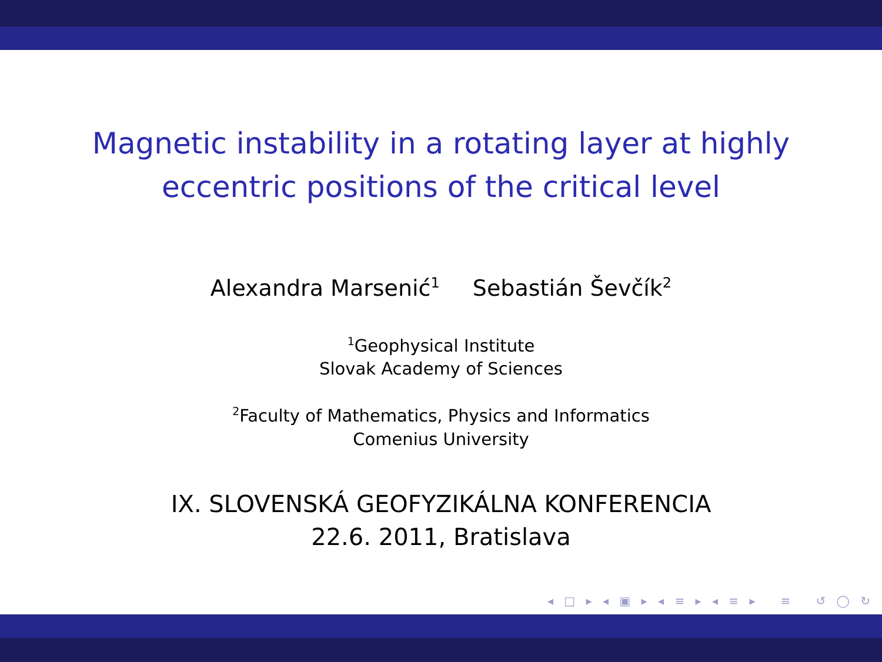Magnetic instability in a rotating layer at highly
eccentric positions of the critical level
Alexandra Marsenić<sup>1</sup> Sebastián Ševčík<sup>2</sup>
<sup>1</sup> Geophysical Institute
Slovak Academy of Sciences
<sup>2</sup> Faculty of Mathematics, Physics and Informatics
Comenius University
IX. SLOVENSKÁ GEOFYZIKÁLNA KONFERENCIA
22.6. 2011, Bratislava
◂ □ ▸ ◂ ▣ ▸ ◂ ≡ ▸ ◂ ≡ ▸ ≡ ↺ ◯ ↻